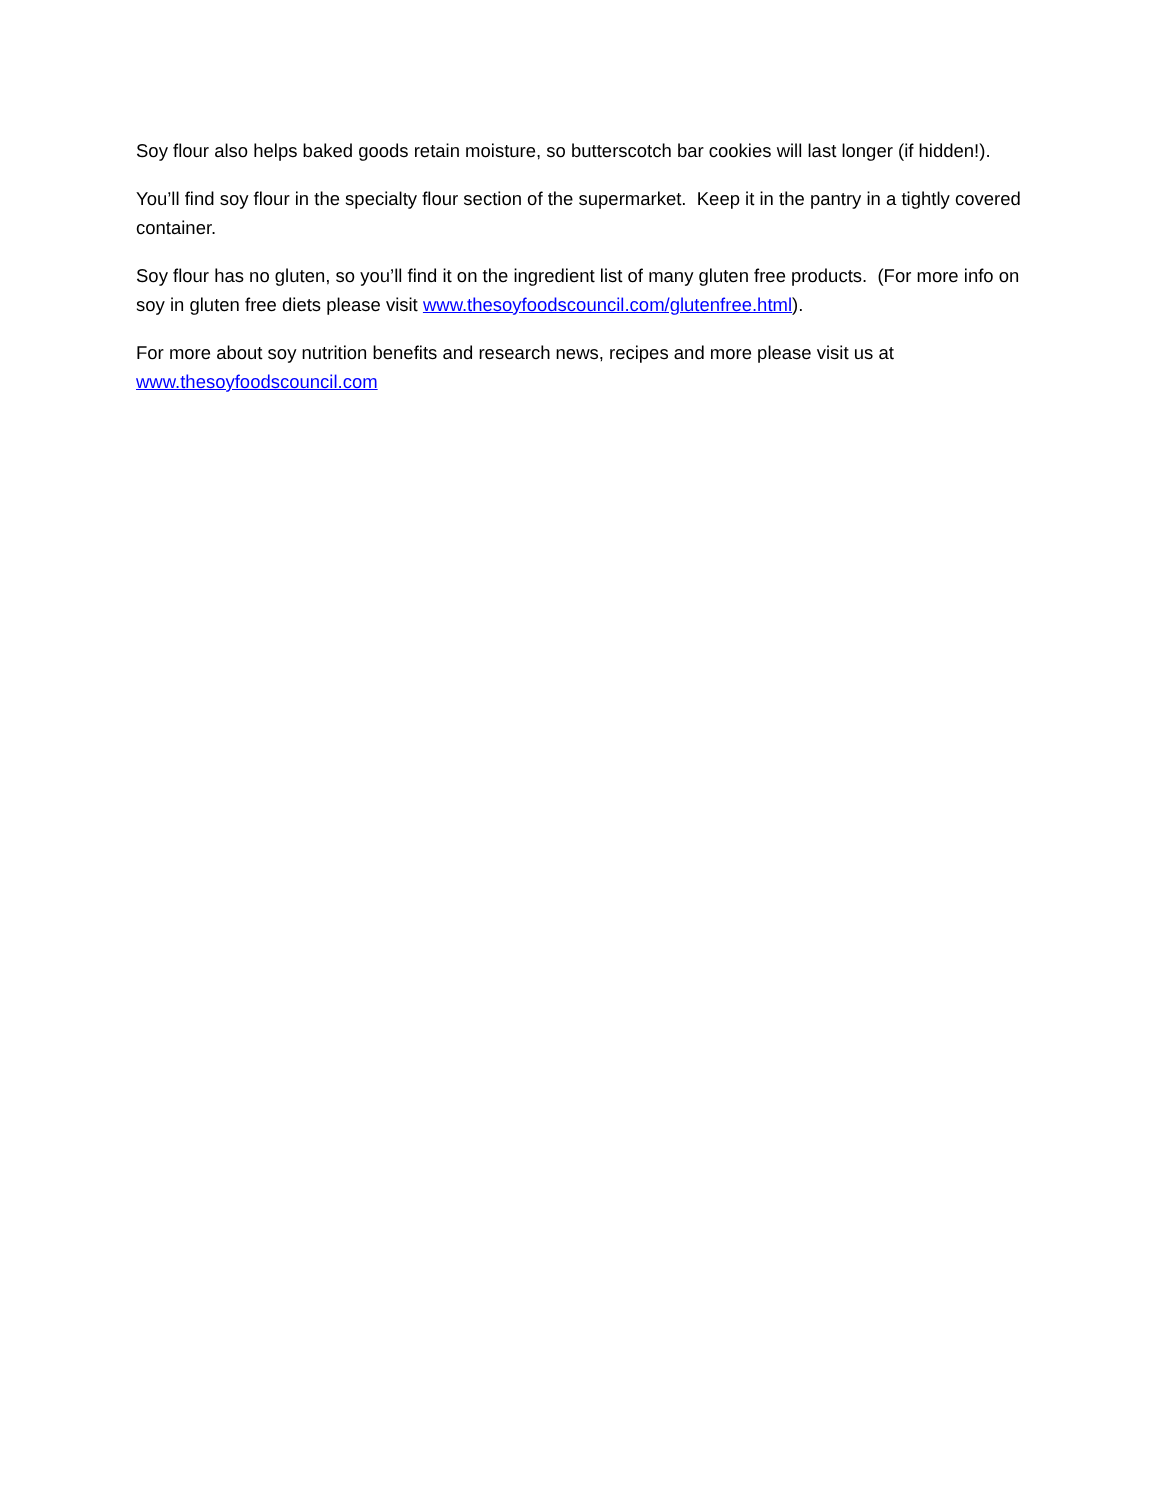Soy flour also helps baked goods retain moisture, so butterscotch bar cookies will last longer (if hidden!).
You’ll find soy flour in the specialty flour section of the supermarket. Keep it in the pantry in a tightly covered container.
Soy flour has no gluten, so you’ll find it on the ingredient list of many gluten free products. (For more info on soy in gluten free diets please visit www.thesoyfoodscouncil.com/glutenfree.html).
For more about soy nutrition benefits and research news, recipes and more please visit us at www.thesoyfoodscouncil.com